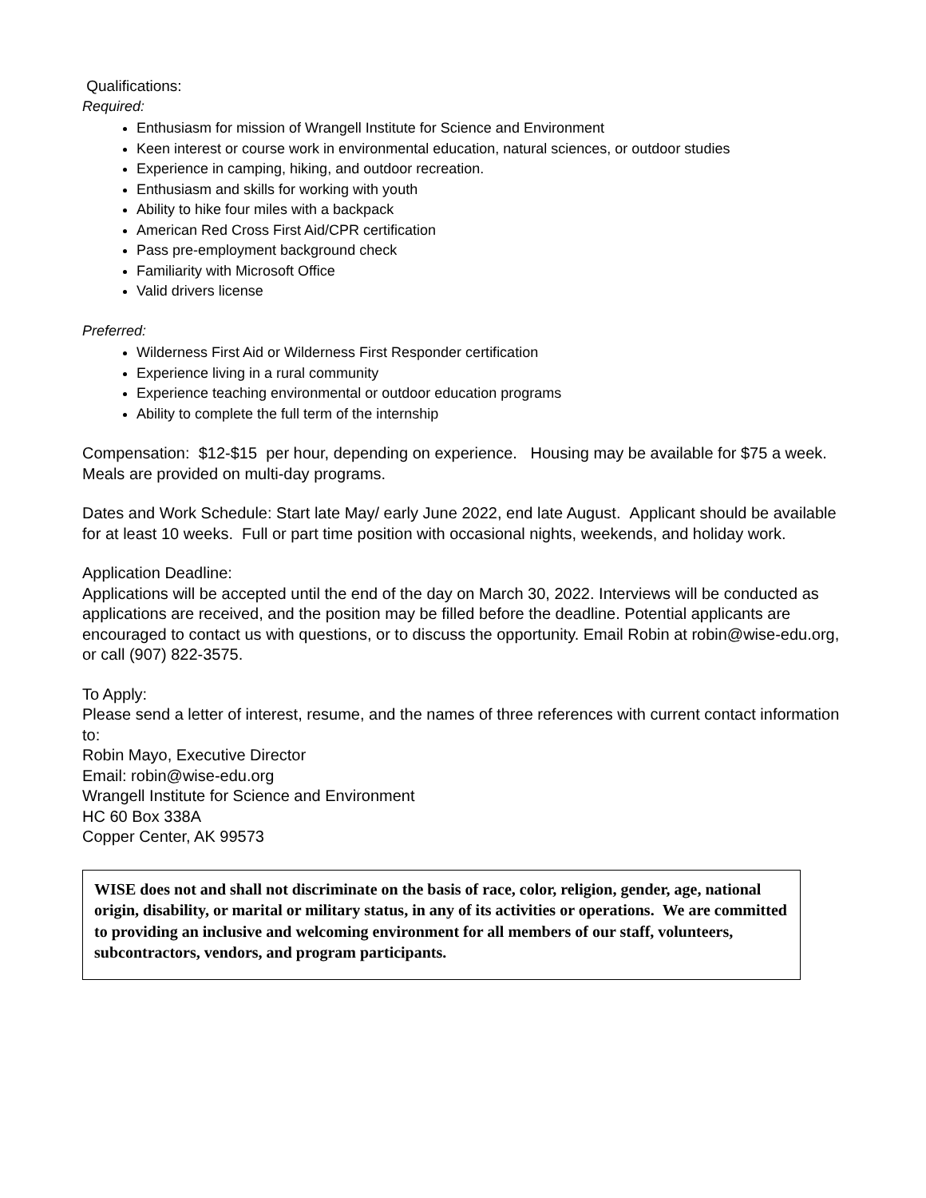Qualifications:
Required:
Enthusiasm for mission of Wrangell Institute for Science and Environment
Keen interest or course work in environmental education, natural sciences, or outdoor studies
Experience in camping, hiking, and outdoor recreation.
Enthusiasm and skills for working with youth
Ability to hike four miles with a backpack
American Red Cross First Aid/CPR certification
Pass pre-employment background check
Familiarity with Microsoft Office
Valid drivers license
Preferred:
Wilderness First Aid or Wilderness First Responder certification
Experience living in a rural community
Experience teaching environmental or outdoor education programs
Ability to complete the full term of the internship
Compensation: $12-$15 per hour, depending on experience. Housing may be available for $75 a week. Meals are provided on multi-day programs.
Dates and Work Schedule: Start late May/ early June 2022, end late August. Applicant should be available for at least 10 weeks. Full or part time position with occasional nights, weekends, and holiday work.
Application Deadline:
Applications will be accepted until the end of the day on March 30, 2022. Interviews will be conducted as applications are received, and the position may be filled before the deadline. Potential applicants are encouraged to contact us with questions, or to discuss the opportunity. Email Robin at robin@wise-edu.org, or call (907) 822-3575.
To Apply:
Please send a letter of interest, resume, and the names of three references with current contact information to:
Robin Mayo, Executive Director
Email: robin@wise-edu.org
Wrangell Institute for Science and Environment
HC 60 Box 338A
Copper Center, AK 99573
WISE does not and shall not discriminate on the basis of race, color, religion, gender, age, national origin, disability, or marital or military status, in any of its activities or operations. We are committed to providing an inclusive and welcoming environment for all members of our staff, volunteers, subcontractors, vendors, and program participants.